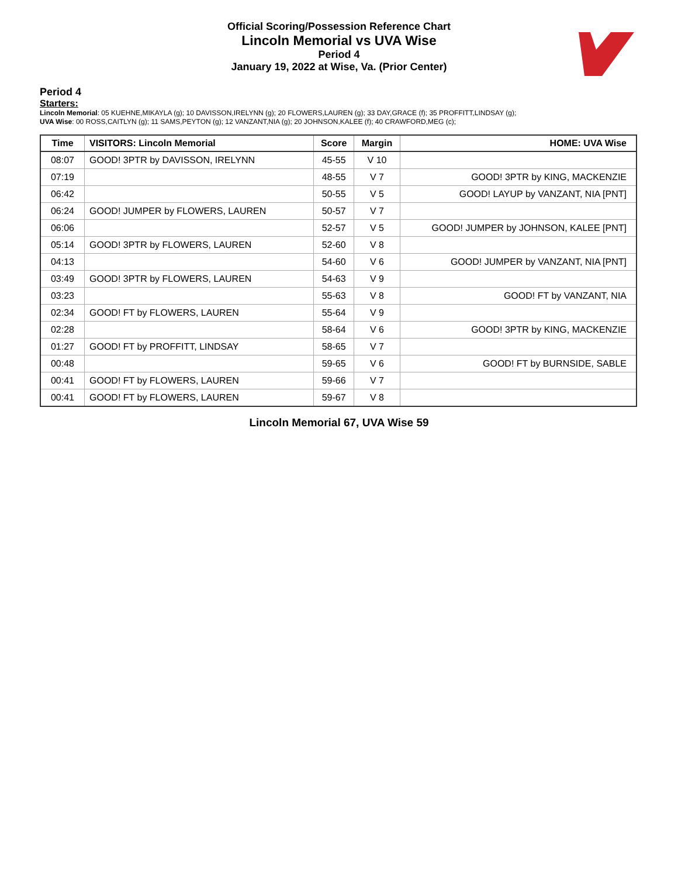Official Scoring/Possession Reference Chart
Lincoln Memorial vs UVA Wise
Period 4
January 19, 2022 at Wise, Va. (Prior Center)
Period 4
Starters:
Lincoln Memorial: 05 KUEHNE,MIKAYLA (g); 10 DAVISSON,IRELYNN (g); 20 FLOWERS,LAUREN (g); 33 DAY,GRACE (f); 35 PROFFITT,LINDSAY (g);
UVA Wise: 00 ROSS,CAITLYN (g); 11 SAMS,PEYTON (g); 12 VANZANT,NIA (g); 20 JOHNSON,KALEE (f); 40 CRAWFORD,MEG (c);
| Time | VISITORS: Lincoln Memorial | Score | Margin | HOME: UVA Wise |
| --- | --- | --- | --- | --- |
| 08:07 | GOOD! 3PTR by DAVISSON, IRELYNN | 45-55 | V 10 | |
| 07:19 | | 48-55 | V 7 | GOOD! 3PTR by KING, MACKENZIE |
| 06:42 | | 50-55 | V 5 | GOOD! LAYUP by VANZANT, NIA [PNT] |
| 06:24 | GOOD! JUMPER by FLOWERS, LAUREN | 50-57 | V 7 | |
| 06:06 | | 52-57 | V 5 | GOOD! JUMPER by JOHNSON, KALEE [PNT] |
| 05:14 | GOOD! 3PTR by FLOWERS, LAUREN | 52-60 | V 8 | |
| 04:13 | | 54-60 | V 6 | GOOD! JUMPER by VANZANT, NIA [PNT] |
| 03:49 | GOOD! 3PTR by FLOWERS, LAUREN | 54-63 | V 9 | |
| 03:23 | | 55-63 | V 8 | GOOD! FT by VANZANT, NIA |
| 02:34 | GOOD! FT by FLOWERS, LAUREN | 55-64 | V 9 | |
| 02:28 | | 58-64 | V 6 | GOOD! 3PTR by KING, MACKENZIE |
| 01:27 | GOOD! FT by PROFFITT, LINDSAY | 58-65 | V 7 | |
| 00:48 | | 59-65 | V 6 | GOOD! FT by BURNSIDE, SABLE |
| 00:41 | GOOD! FT by FLOWERS, LAUREN | 59-66 | V 7 | |
| 00:41 | GOOD! FT by FLOWERS, LAUREN | 59-67 | V 8 | |
Lincoln Memorial 67, UVA Wise 59